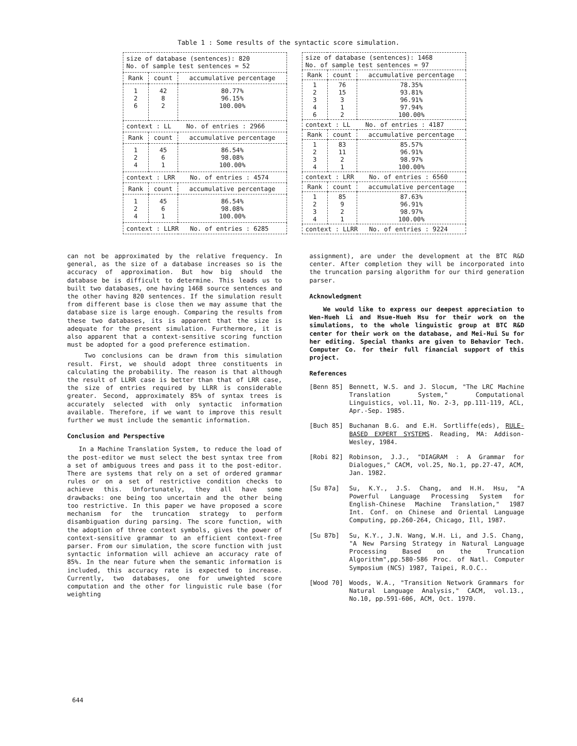Table 1 : Some results of the syntactic score simulation.
| size of database (sentences): 820 No. of sample test sentences = 52 | | |
| Rank | count | accumulative percentage |
| 1 2 6 | 42 8 2 | 80.77% 96.15% 100.00% |
| context : LL No. of entries : 2966 | | |
| Rank | count | accumulative percentage |
| 1 2 4 | 45 6 1 | 86.54% 98.08% 100.00% |
| context : LRR No. of entries : 4574 | | |
| Rank | count | accumulative percentage |
| 1 2 4 | 45 6 1 | 86.54% 98.08% 100.00% |
| context : LLRR No. of entries : 6285 | | |
| size of database (sentences): 1468 No. of sample test sentences = 97 | | |
| Rank | count | accumulative percentage |
| 1 2 3 4 6 | 76 15 3 1 2 | 78.35% 93.81% 96.91% 97.94% 100.00% |
| context : LL No. of entries : 4187 | | |
| Rank | count | accumulative percentage |
| 1 2 3 4 | 83 11 2 1 | 85.57% 96.91% 98.97% 100.00% |
| context : LRR No. of entries : 6560 | | |
| Rank | count | accumulative percentage |
| 1 2 3 4 | 85 9 2 1 | 87.63% 96.91% 98.97% 100.00% |
| context : LLRR No. of entries : 9224 | | |
can not be approximated by the relative frequency. In general, as the size of a database increases so is the accuracy of approximation. But how big should the database be is difficult to determine. This leads us to built two databases, one having 1468 source sentences and the other having 820 sentences. If the simulation result from different base is close then we may assume that the database size is large enough. Comparing the results from these two databases, its is apparent that the size is adequate for the present simulation. Furthermore, it is also apparent that a context-sensitive scoring function must be adopted for a good preference estimation.
Two conclusions can be drawn from this simulation result. First, we should adopt three constituents in calculating the probability. The reason is that although the result of LLRR case is better than that of LRR case, the size of entries required by LLRR is considerable greater. Second, approximately 85% of syntax trees is accurately selected with only syntactic information available. Therefore, if we want to improve this result further we must include the semantic information.
Conclusion and Perspective
In a Machine Translation System, to reduce the load of the post-editor we must select the best syntax tree from a set of ambiguous trees and pass it to the post-editor. There are systems that rely on a set of ordered grammar rules or on a set of restrictive condition checks to achieve this. Unfortunately, they all have some drawbacks: one being too uncertain and the other being too restrictive. In this paper we have proposed a score mechanism for the truncation strategy to perform disambiguation during parsing. The score function, with the adoption of three context symbols, gives the power of context-sensitive grammar to an efficient context-free parser. From our simulation, the score function with just syntactic information will achieve an accuracy rate of 85%. In the near future when the semantic information is included, this accuracy rate is expected to increase. Currently, two databases, one for unweighted score computation and the other for linguistic rule base (for weighting
assignment), are under the development at the BTC R&D center. After completion they will be incorporated into the truncation parsing algorithm for our third generation parser.
Acknowledgment
We would like to express our deepest appreciation to Wen-Hueh Li and Hsue-Hueh Hsu for their work on the simulations, to the whole linguistic group at BTC R&D center for their work on the database, and Mei-Hui Su for her editing. Special thanks are given to Behavior Tech. Computer Co. for their full financial support of this project.
References
[Benn 85] Bennett, W.S. and J. Slocum, "The LRC Machine Translation System," Computational Linguistics, vol.11, No. 2-3, pp.111-119, ACL, Apr.-Sep. 1985.
[Buch 85] Buchanan B.G. and E.H. Sortliffe(eds), RULE-BASED EXPERT SYSTEMS. Reading, MA: Addison-Wesley, 1984.
[Robi 82] Robinson, J.J., "DIAGRAM : A Grammar for Dialogues," CACM, vol.25, No.1, pp.27-47, ACM, Jan. 1982.
[Su 87a] Su, K.Y., J.S. Chang, and H.H. Hsu, "A Powerful Language Processing System for English-Chinese Machine Translation," 1987 Int. Conf. on Chinese and Oriental Language Computing, pp.260-264, Chicago, Ill, 1987.
[Su 87b] Su, K.Y., J.N. Wang, W.H. Li, and J.S. Chang, "A New Parsing Strategy in Natural Language Processing Based on the Truncation Algorithm",pp.580-586 Proc. of Natl. Computer Symposium (NCS) 1987, Taipei, R.O.C..
[Wood 70] Woods, W.A., "Transition Network Grammars for Natural Language Analysis," CACM, vol.13., No.10, pp.591-606, ACM, Oct. 1970.
644